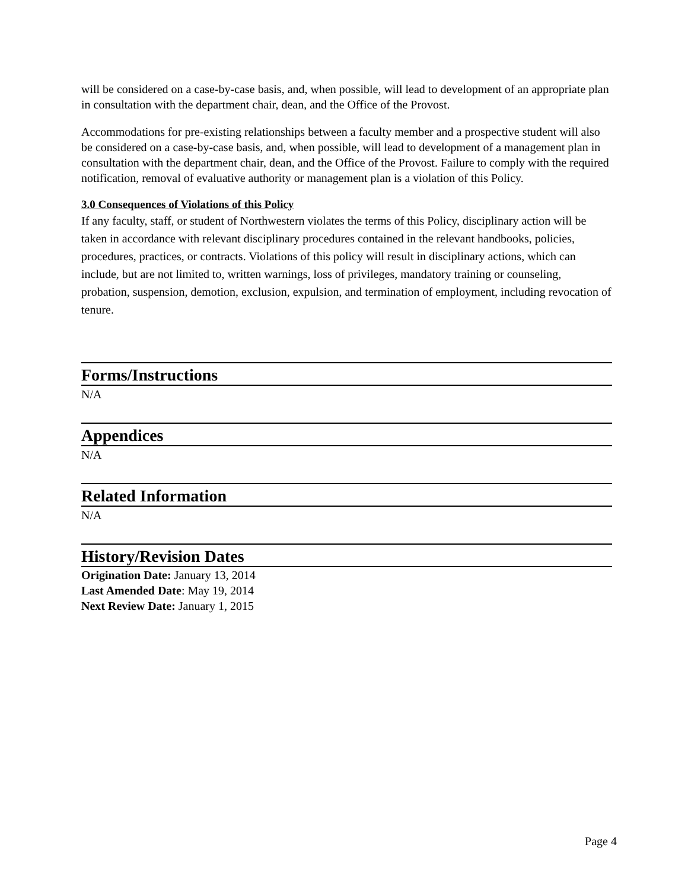will be considered on a case-by-case basis, and, when possible, will lead to development of an appropriate plan in consultation with the department chair, dean, and the Office of the Provost.
Accommodations for pre-existing relationships between a faculty member and a prospective student will also be considered on a case-by-case basis, and, when possible, will lead to development of a management plan in consultation with the department chair, dean, and the Office of the Provost. Failure to comply with the required notification, removal of evaluative authority or management plan is a violation of this Policy.
3.0 Consequences of Violations of this Policy
If any faculty, staff, or student of Northwestern violates the terms of this Policy, disciplinary action will be taken in accordance with relevant disciplinary procedures contained in the relevant handbooks, policies, procedures, practices, or contracts. Violations of this policy will result in disciplinary actions, which can include, but are not limited to, written warnings, loss of privileges, mandatory training or counseling, probation, suspension, demotion, exclusion, expulsion, and termination of employment, including revocation of tenure.
Forms/Instructions
N/A
Appendices
N/A
Related Information
N/A
History/Revision Dates
Origination Date: January 13, 2014
Last Amended Date: May 19, 2014
Next Review Date: January 1, 2015
Page 4